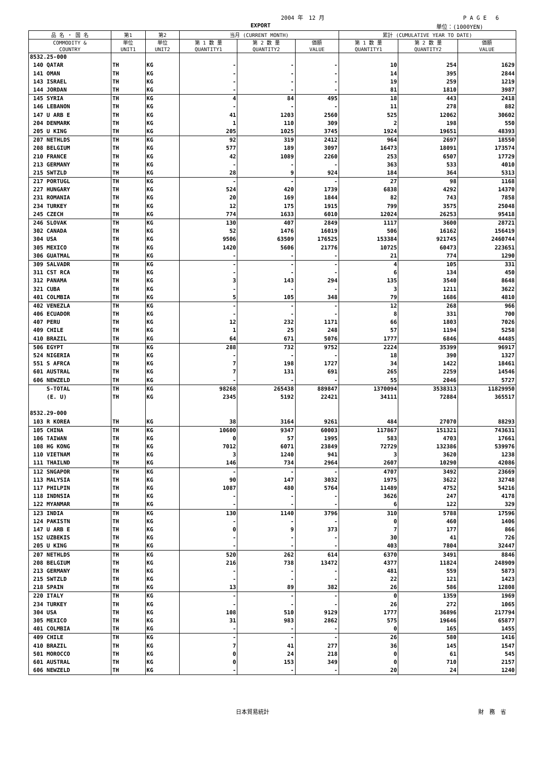2004 年　12 月 P A G E　 6
EXPORT 単位：(1000YEN)
| 品 名 ・ 国 名 | 第1 | 第2 | 当月 (CURRENT MONTH) | | | 累計 (CUMULATIVE YEAR TO DATE) | | |
| --- | --- | --- | --- | --- | --- | --- | --- | --- |
| COMMODITY & COUNTRY | 単位 UNIT1 | 単位 UNIT2 | 第 1 数 量 QUANTITY1 | 第 2 数 量 QUANTITY2 | 価額 VALUE | 第 1 数 量 QUANTITY1 | 第 2 数 量 QUANTITY2 | 価額 VALUE |
| 8532.25-000 | | | | | | | | |
| 140 QATAR | TH | KG | - | - | - | 10 | 254 | 1629 |
| 141 OMAN | TH | KG | - | - | - | 14 | 395 | 2844 |
| 143 ISRAEL | TH | KG | - | - | - | 19 | 259 | 1219 |
| 144 JORDAN | TH | KG | - | - | - | 81 | 1810 | 3987 |
| 145 SYRIA | TH | KG | 4 | 84 | 495 | 18 | 443 | 2418 |
| 146 LEBANON | TH | KG | - | - | - | 11 | 278 | 882 |
| 147 U ARB E | TH | KG | 41 | 1203 | 2560 | 525 | 12062 | 30602 |
| 204 DENMARK | TH | KG | 1 | 110 | 309 | 2 | 198 | 550 |
| 205 U KING | TH | KG | 205 | 1025 | 3745 | 1924 | 19651 | 48393 |
| 207 NETHLDS | TH | KG | 92 | 319 | 2412 | 964 | 2697 | 18550 |
| 208 BELGIUM | TH | KG | 577 | 189 | 3097 | 16473 | 18091 | 173574 |
| 210 FRANCE | TH | KG | 42 | 1089 | 2260 | 253 | 6507 | 17729 |
| 213 GERMANY | TH | KG | - | - | - | 363 | 533 | 4010 |
| 215 SWTZLD | TH | KG | 28 | 9 | 924 | 184 | 364 | 5313 |
| 217 PORTUGL | TH | KG | - | - | - | 27 | 98 | 1168 |
| 227 HUNGARY | TH | KG | 524 | 420 | 1739 | 6838 | 4292 | 14370 |
| 231 ROMANIA | TH | KG | 20 | 169 | 1844 | 82 | 743 | 7858 |
| 234 TURKEY | TH | KG | 12 | 175 | 1915 | 799 | 3575 | 25048 |
| 245 CZECH | TH | KG | 774 | 1633 | 6010 | 12024 | 26253 | 95418 |
| 246 SLOVAK | TH | KG | 130 | 407 | 2849 | 1117 | 3600 | 28721 |
| 302 CANADA | TH | KG | 52 | 1476 | 16019 | 506 | 16162 | 156419 |
| 304 USA | TH | KG | 9506 | 63509 | 176525 | 153384 | 921745 | 2460744 |
| 305 MEXICO | TH | KG | 1420 | 5606 | 21776 | 10725 | 60473 | 223651 |
| 306 GUATMAL | TH | KG | - | - | - | 21 | 774 | 1290 |
| 309 SALVADR | TH | KG | - | - | - | 4 | 105 | 331 |
| 311 CST RCA | TH | KG | - | - | - | 6 | 134 | 450 |
| 312 PANAMA | TH | KG | 3 | 143 | 294 | 135 | 3540 | 8648 |
| 321 CUBA | TH | KG | - | - | - | 3 | 1211 | 3622 |
| 401 COLMBIA | TH | KG | 5 | 105 | 348 | 79 | 1686 | 4810 |
| 402 VENEZLA | TH | KG | - | - | - | 12 | 268 | 966 |
| 406 ECUADOR | TH | KG | - | - | - | 8 | 331 | 700 |
| 407 PERU | TH | KG | 12 | 232 | 1171 | 66 | 1803 | 7026 |
| 409 CHILE | TH | KG | 1 | 25 | 248 | 57 | 1194 | 5258 |
| 410 BRAZIL | TH | KG | 64 | 671 | 5076 | 1777 | 6846 | 44485 |
| 506 EGYPT | TH | KG | 288 | 732 | 9752 | 2224 | 35399 | 96917 |
| 524 NIGERIA | TH | KG | - | - | - | 18 | 390 | 1327 |
| 551 S AFRCA | TH | KG | 7 | 198 | 1727 | 34 | 1422 | 18461 |
| 601 AUSTRAL | TH | KG | 7 | 131 | 691 | 265 | 2259 | 14546 |
| 606 NEWZELD | TH | KG | - | - | - | 55 | 2046 | 5727 |
| S-TOTAL | TH | KG | 98268 | 265438 | 889847 | 1370094 | 3538313 | 11829950 |
| (E. U) | TH | KG | 2345 | 5192 | 22421 | 34111 | 72884 | 365517 |
| 8532.29-000 | | | | | | | | |
| 103 R KOREA | TH | KG | 38 | 3164 | 9261 | 484 | 27070 | 88293 |
| 105 CHINA | TH | KG | 10600 | 9347 | 60003 | 117867 | 151321 | 743631 |
| 106 TAIWAN | TH | KG | 0 | 57 | 1995 | 583 | 4703 | 17661 |
| 108 HG KONG | TH | KG | 7012 | 6071 | 23849 | 72729 | 132386 | 539976 |
| 110 VIETNAM | TH | KG | 3 | 1240 | 941 | 3 | 3620 | 1238 |
| 111 THAILND | TH | KG | 146 | 734 | 2964 | 2607 | 10290 | 42086 |
| 112 SNGAPOR | TH | KG | - | - | - | 4707 | 3492 | 23669 |
| 113 MALYSIA | TH | KG | 90 | 147 | 3032 | 1975 | 3622 | 32748 |
| 117 PHILPIN | TH | KG | 1087 | 480 | 5764 | 11489 | 4752 | 54216 |
| 118 INDNSIA | TH | KG | - | - | - | 3626 | 247 | 4178 |
| 122 MYANMAR | TH | KG | - | - | - | 6 | 122 | 329 |
| 123 INDIA | TH | KG | 130 | 1140 | 3796 | 310 | 5788 | 17596 |
| 124 PAKISTN | TH | KG | - | - | - | 0 | 460 | 1406 |
| 147 U ARB E | TH | KG | 0 | 9 | 373 | 7 | 177 | 866 |
| 152 UZBEKIS | TH | KG | - | - | - | 30 | 41 | 726 |
| 205 U KING | TH | KG | - | - | - | 403 | 7804 | 32447 |
| 207 NETHLDS | TH | KG | 520 | 262 | 614 | 6370 | 3491 | 8846 |
| 208 BELGIUM | TH | KG | 216 | 738 | 13472 | 4377 | 11824 | 248909 |
| 213 GERMANY | TH | KG | - | - | - | 481 | 559 | 5873 |
| 215 SWTZLD | TH | KG | - | - | - | 22 | 121 | 1423 |
| 218 SPAIN | TH | KG | 13 | 89 | 382 | 26 | 586 | 12808 |
| 220 ITALY | TH | KG | - | - | - | 0 | 1359 | 1969 |
| 234 TURKEY | TH | KG | - | - | - | 26 | 272 | 1065 |
| 304 USA | TH | KG | 108 | 510 | 9129 | 1777 | 36896 | 217794 |
| 305 MEXICO | TH | KG | 31 | 983 | 2862 | 575 | 19646 | 65877 |
| 401 COLMBIA | TH | KG | - | - | - | 0 | 165 | 1455 |
| 409 CHILE | TH | KG | - | - | - | 26 | 580 | 1416 |
| 410 BRAZIL | TH | KG | 7 | 41 | 277 | 36 | 145 | 1547 |
| 501 MOROCCO | TH | KG | 0 | 24 | 218 | 0 | 61 | 545 |
| 601 AUSTRAL | TH | KG | 0 | 153 | 349 | 0 | 710 | 2157 |
| 606 NEWZELD | TH | KG | - | - | - | 20 | 24 | 1240 |
日本貿易統計 財　務　省